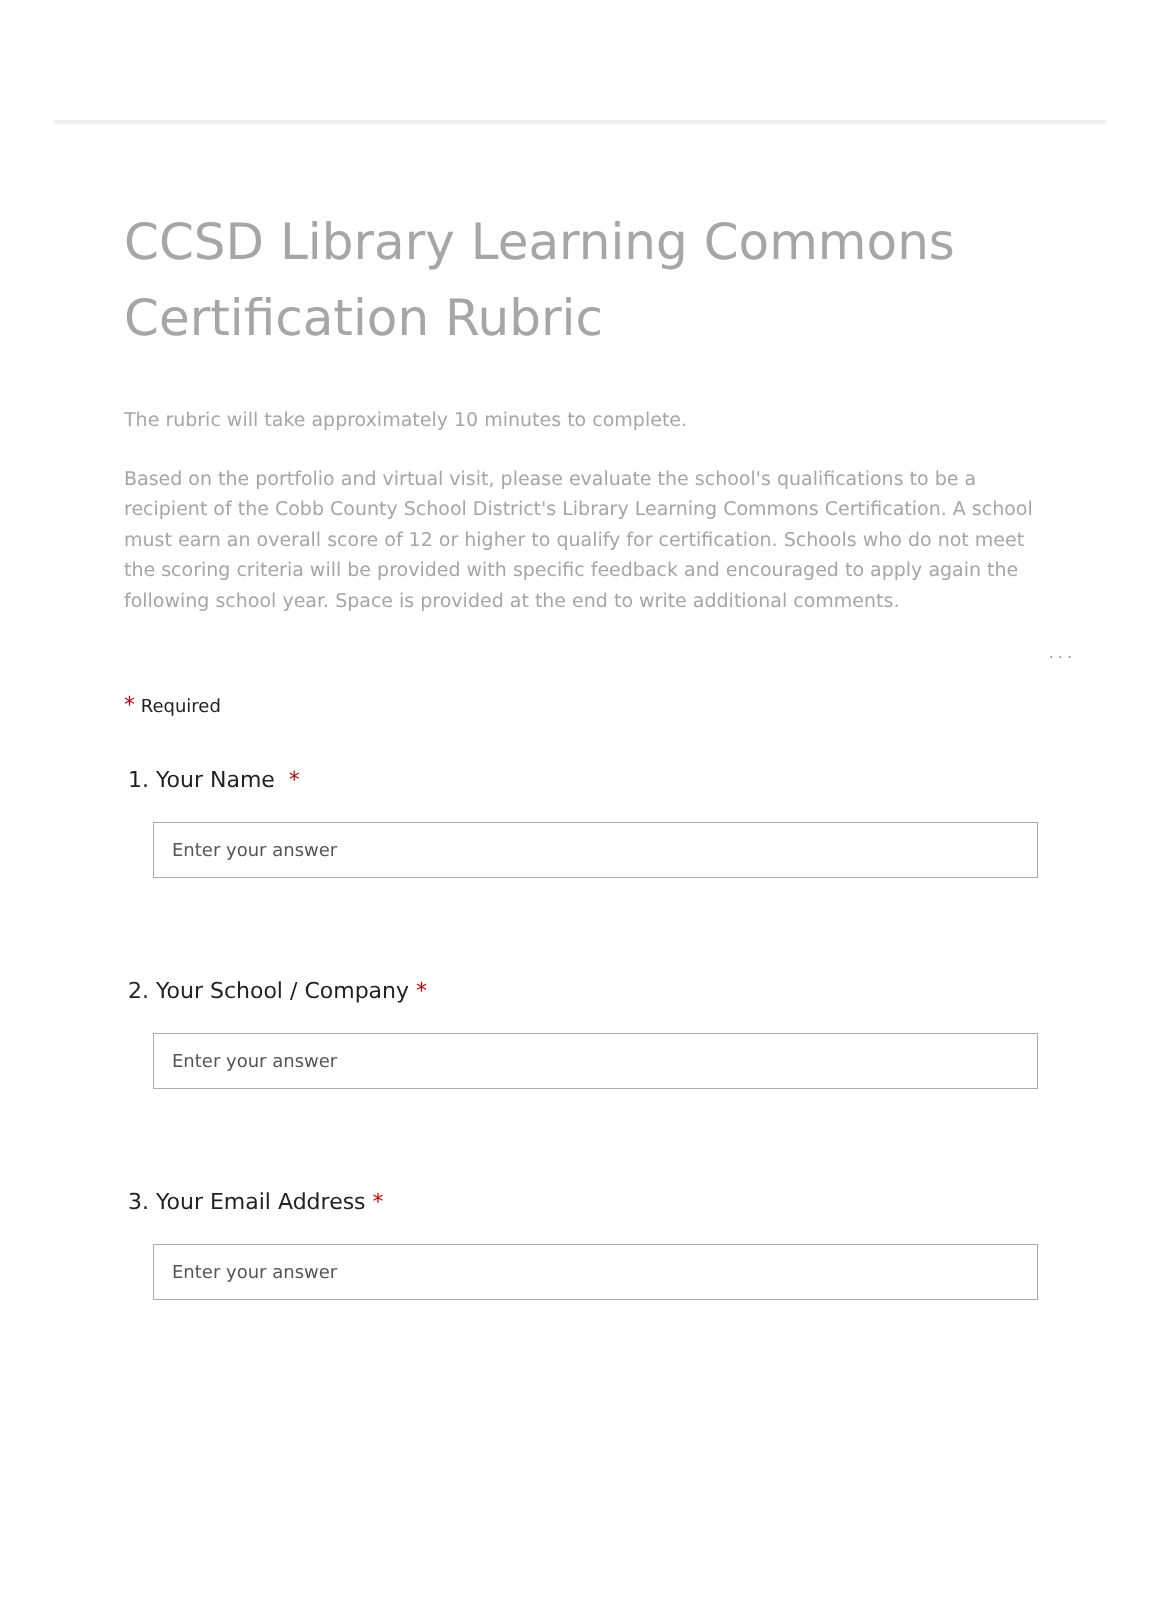CCSD Library Learning Commons Certification Rubric
The rubric will take approximately 10 minutes to complete.
Based on the portfolio and virtual visit, please evaluate the school's qualifications to be a recipient of the Cobb County School District's Library Learning Commons Certification. A school must earn an overall score of 12 or higher to qualify for certification. Schools who do not meet the scoring criteria will be provided with specific feedback and encouraged to apply again the following school year. Space is provided at the end to write additional comments.
...
* Required
1. Your Name *
Enter your answer
2. Your School / Company *
Enter your answer
3. Your Email Address *
Enter your answer